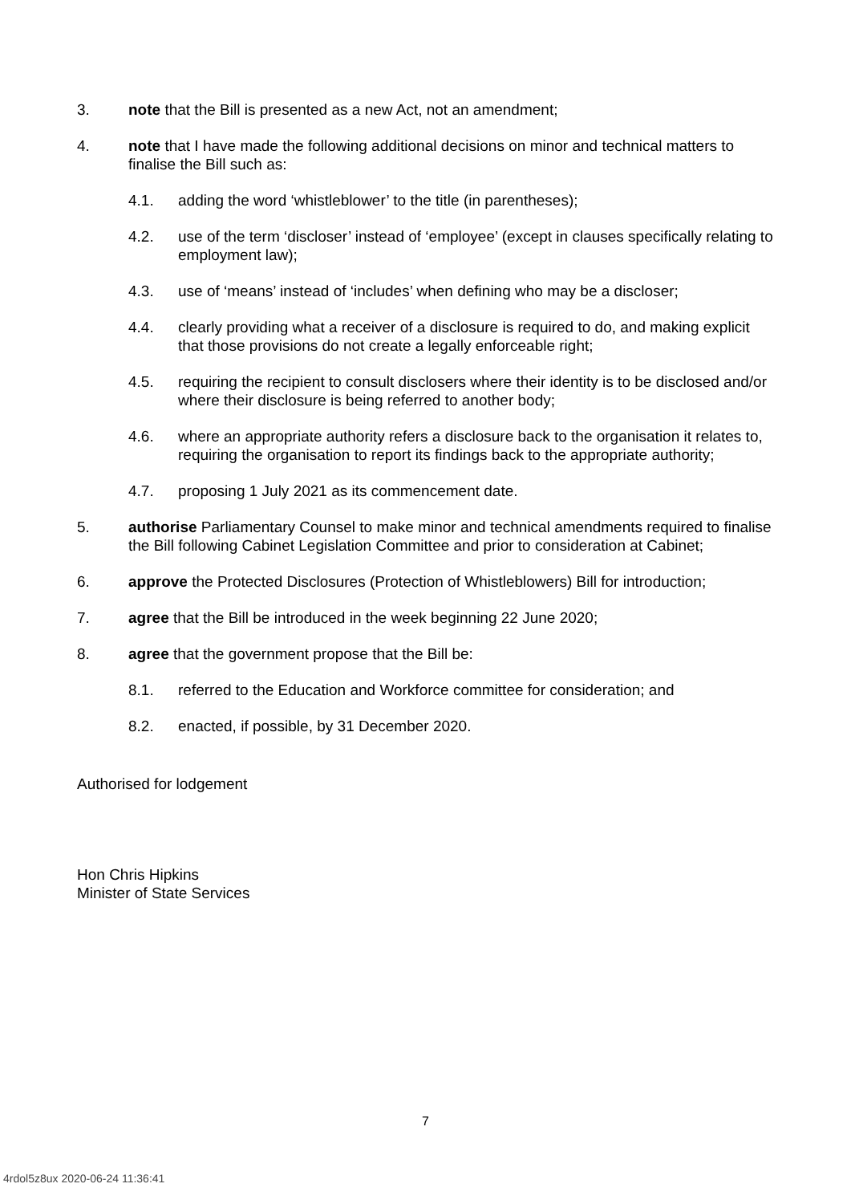3. note that the Bill is presented as a new Act, not an amendment;
4. note that I have made the following additional decisions on minor and technical matters to finalise the Bill such as:
4.1. adding the word ‘whistleblower’ to the title (in parentheses);
4.2. use of the term ‘discloser’ instead of ‘employee’ (except in clauses specifically relating to employment law);
4.3. use of ‘means’ instead of ‘includes’ when defining who may be a discloser;
4.4. clearly providing what a receiver of a disclosure is required to do, and making explicit that those provisions do not create a legally enforceable right;
4.5. requiring the recipient to consult disclosers where their identity is to be disclosed and/or where their disclosure is being referred to another body;
4.6. where an appropriate authority refers a disclosure back to the organisation it relates to, requiring the organisation to report its findings back to the appropriate authority;
4.7. proposing 1 July 2021 as its commencement date.
5. authorise Parliamentary Counsel to make minor and technical amendments required to finalise the Bill following Cabinet Legislation Committee and prior to consideration at Cabinet;
6. approve the Protected Disclosures (Protection of Whistleblowers) Bill for introduction;
7. agree that the Bill be introduced in the week beginning 22 June 2020;
8. agree that the government propose that the Bill be:
8.1. referred to the Education and Workforce committee for consideration; and
8.2. enacted, if possible, by 31 December 2020.
Authorised for lodgement
Hon Chris Hipkins
Minister of State Services
7
4rdol5z8ux 2020-06-24 11:36:41